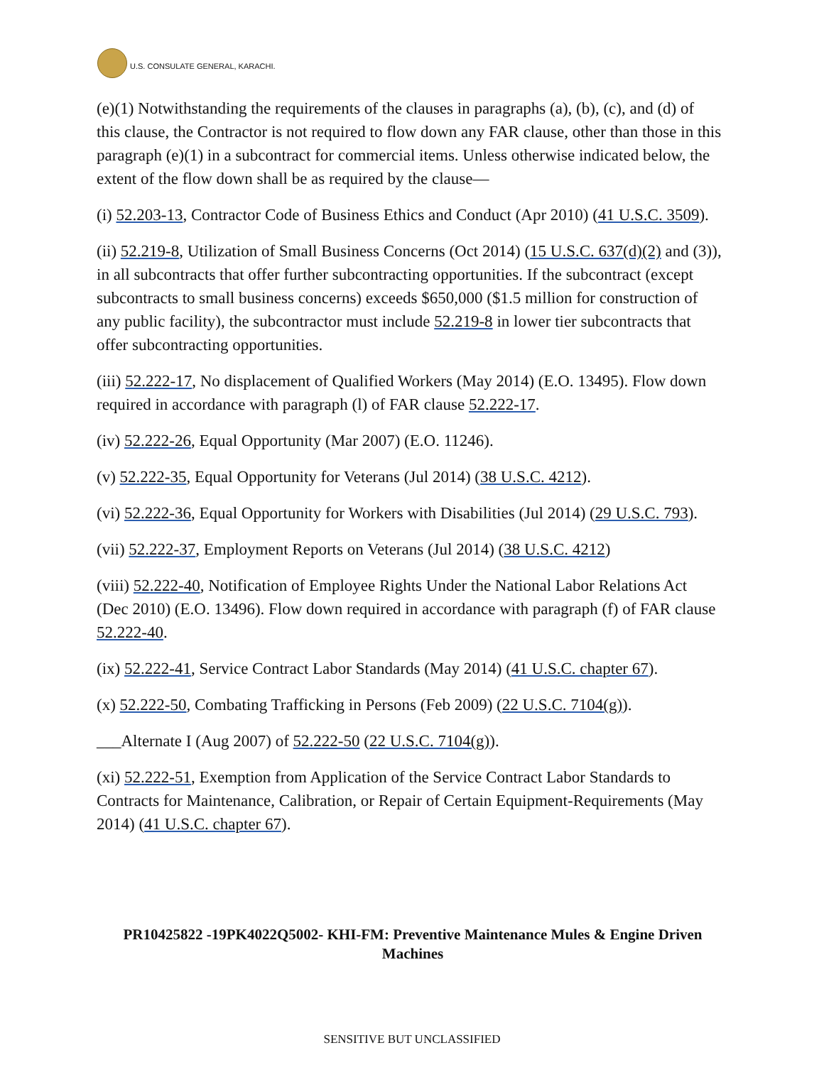U.S. CONSULATE GENERAL, KARACHI.
(e)(1) Notwithstanding the requirements of the clauses in paragraphs (a), (b), (c), and (d) of this clause, the Contractor is not required to flow down any FAR clause, other than those in this paragraph (e)(1) in a subcontract for commercial items. Unless otherwise indicated below, the extent of the flow down shall be as required by the clause—
(i) 52.203-13, Contractor Code of Business Ethics and Conduct (Apr 2010) (41 U.S.C. 3509).
(ii) 52.219-8, Utilization of Small Business Concerns (Oct 2014) (15 U.S.C. 637(d)(2) and (3)), in all subcontracts that offer further subcontracting opportunities. If the subcontract (except subcontracts to small business concerns) exceeds $650,000 ($1.5 million for construction of any public facility), the subcontractor must include 52.219-8 in lower tier subcontracts that offer subcontracting opportunities.
(iii) 52.222-17, No displacement of Qualified Workers (May 2014) (E.O. 13495). Flow down required in accordance with paragraph (l) of FAR clause 52.222-17.
(iv) 52.222-26, Equal Opportunity (Mar 2007) (E.O. 11246).
(v) 52.222-35, Equal Opportunity for Veterans (Jul 2014) (38 U.S.C. 4212).
(vi) 52.222-36, Equal Opportunity for Workers with Disabilities (Jul 2014) (29 U.S.C. 793).
(vii) 52.222-37, Employment Reports on Veterans (Jul 2014) (38 U.S.C. 4212)
(viii) 52.222-40, Notification of Employee Rights Under the National Labor Relations Act (Dec 2010) (E.O. 13496). Flow down required in accordance with paragraph (f) of FAR clause 52.222-40.
(ix) 52.222-41, Service Contract Labor Standards (May 2014) (41 U.S.C. chapter 67).
(x) 52.222-50, Combating Trafficking in Persons (Feb 2009) (22 U.S.C. 7104(g)).
___Alternate I (Aug 2007) of 52.222-50 (22 U.S.C. 7104(g)).
(xi) 52.222-51, Exemption from Application of the Service Contract Labor Standards to Contracts for Maintenance, Calibration, or Repair of Certain Equipment-Requirements (May 2014) (41 U.S.C. chapter 67).
PR10425822 -19PK4022Q5002- KHI-FM: Preventive Maintenance Mules & Engine Driven Machines
SENSITIVE BUT UNCLASSIFIED